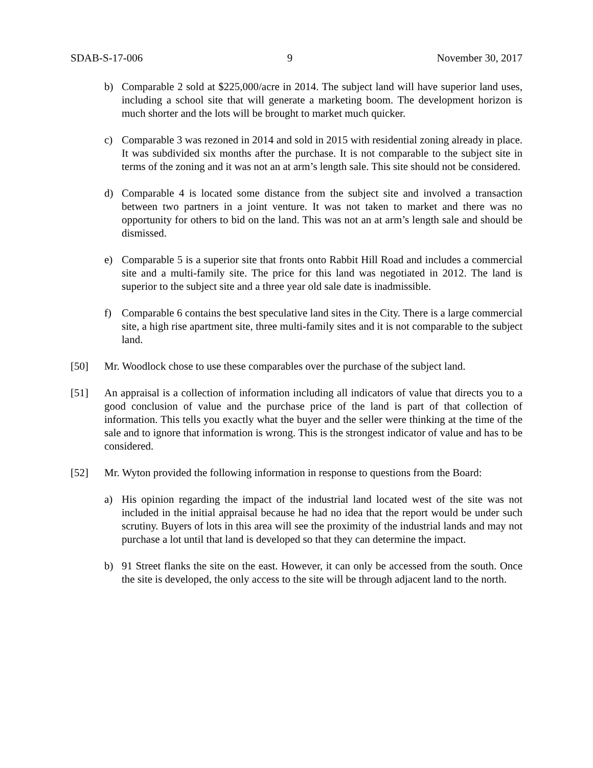SDAB-S-17-006 9 November 30, 2017
b) Comparable 2 sold at $225,000/acre in 2014. The subject land will have superior land uses, including a school site that will generate a marketing boom. The development horizon is much shorter and the lots will be brought to market much quicker.
c) Comparable 3 was rezoned in 2014 and sold in 2015 with residential zoning already in place. It was subdivided six months after the purchase. It is not comparable to the subject site in terms of the zoning and it was not an at arm’s length sale. This site should not be considered.
d) Comparable 4 is located some distance from the subject site and involved a transaction between two partners in a joint venture. It was not taken to market and there was no opportunity for others to bid on the land. This was not an at arm’s length sale and should be dismissed.
e) Comparable 5 is a superior site that fronts onto Rabbit Hill Road and includes a commercial site and a multi-family site. The price for this land was negotiated in 2012. The land is superior to the subject site and a three year old sale date is inadmissible.
f) Comparable 6 contains the best speculative land sites in the City. There is a large commercial site, a high rise apartment site, three multi-family sites and it is not comparable to the subject land.
[50] Mr. Woodlock chose to use these comparables over the purchase of the subject land.
[51] An appraisal is a collection of information including all indicators of value that directs you to a good conclusion of value and the purchase price of the land is part of that collection of information. This tells you exactly what the buyer and the seller were thinking at the time of the sale and to ignore that information is wrong. This is the strongest indicator of value and has to be considered.
[52] Mr. Wyton provided the following information in response to questions from the Board:
a) His opinion regarding the impact of the industrial land located west of the site was not included in the initial appraisal because he had no idea that the report would be under such scrutiny. Buyers of lots in this area will see the proximity of the industrial lands and may not purchase a lot until that land is developed so that they can determine the impact.
b) 91 Street flanks the site on the east. However, it can only be accessed from the south. Once the site is developed, the only access to the site will be through adjacent land to the north.